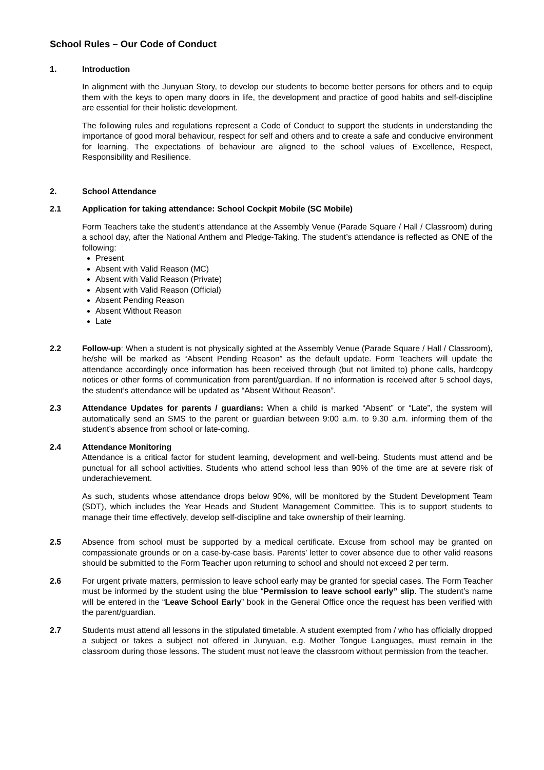School Rules – Our Code of Conduct
1. Introduction
In alignment with the Junyuan Story, to develop our students to become better persons for others and to equip them with the keys to open many doors in life, the development and practice of good habits and self-discipline are essential for their holistic development.
The following rules and regulations represent a Code of Conduct to support the students in understanding the importance of good moral behaviour, respect for self and others and to create a safe and conducive environment for learning. The expectations of behaviour are aligned to the school values of Excellence, Respect, Responsibility and Resilience.
2. School Attendance
2.1 Application for taking attendance: School Cockpit Mobile (SC Mobile)
Form Teachers take the student’s attendance at the Assembly Venue (Parade Square / Hall / Classroom) during a school day, after the National Anthem and Pledge-Taking. The student’s attendance is reflected as ONE of the following:
Present
Absent with Valid Reason (MC)
Absent with Valid Reason (Private)
Absent with Valid Reason (Official)
Absent Pending Reason
Absent Without Reason
Late
2.2 Follow-up: When a student is not physically sighted at the Assembly Venue (Parade Square / Hall / Classroom), he/she will be marked as “Absent Pending Reason” as the default update. Form Teachers will update the attendance accordingly once information has been received through (but not limited to) phone calls, hardcopy notices or other forms of communication from parent/guardian. If no information is received after 5 school days, the student’s attendance will be updated as “Absent Without Reason”.
2.3 Attendance Updates for parents / guardians: When a child is marked “Absent” or “Late”, the system will automatically send an SMS to the parent or guardian between 9:00 a.m. to 9.30 a.m. informing them of the student’s absence from school or late-coming.
2.4 Attendance Monitoring
Attendance is a critical factor for student learning, development and well-being. Students must attend and be punctual for all school activities. Students who attend school less than 90% of the time are at severe risk of underachievement.
As such, students whose attendance drops below 90%, will be monitored by the Student Development Team (SDT), which includes the Year Heads and Student Management Committee. This is to support students to manage their time effectively, develop self-discipline and take ownership of their learning.
2.5 Absence from school must be supported by a medical certificate. Excuse from school may be granted on compassionate grounds or on a case-by-case basis. Parents’ letter to cover absence due to other valid reasons should be submitted to the Form Teacher upon returning to school and should not exceed 2 per term.
2.6 For urgent private matters, permission to leave school early may be granted for special cases. The Form Teacher must be informed by the student using the blue “Permission to leave school early” slip. The student’s name will be entered in the “Leave School Early” book in the General Office once the request has been verified with the parent/guardian.
2.7 Students must attend all lessons in the stipulated timetable. A student exempted from / who has officially dropped a subject or takes a subject not offered in Junyuan, e.g. Mother Tongue Languages, must remain in the classroom during those lessons. The student must not leave the classroom without permission from the teacher.